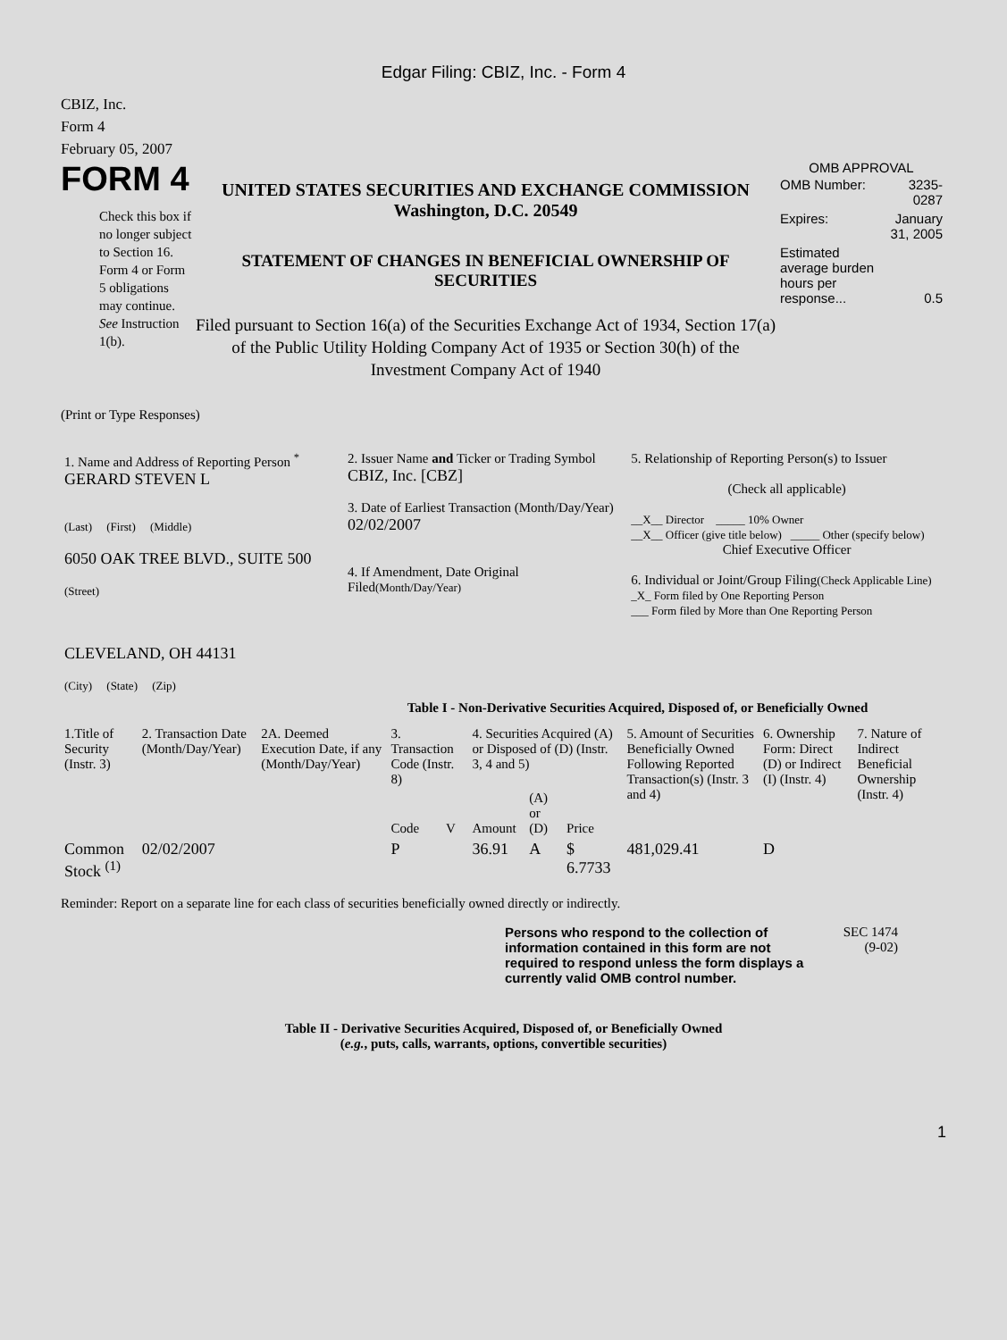Edgar Filing: CBIZ, Inc. - Form 4
CBIZ, Inc.
Form 4
February 05, 2007
FORM 4
Check this box if no longer subject to Section 16. Form 4 or Form 5 obligations may continue. See Instruction 1(b).
UNITED STATES SECURITIES AND EXCHANGE COMMISSION
Washington, D.C. 20549
STATEMENT OF CHANGES IN BENEFICIAL OWNERSHIP OF SECURITIES
Filed pursuant to Section 16(a) of the Securities Exchange Act of 1934, Section 17(a) of the Public Utility Holding Company Act of 1935 or Section 30(h) of the Investment Company Act of 1940
OMB APPROVAL
| OMB Number: | 3235-0287 |
| Expires: | January 31, 2005 |
| Estimated average burden hours per response... | 0.5 |
(Print or Type Responses)
| 1. Name and Address of Reporting Person <sup>*</sup> GERARD STEVEN L (Last) (First) (Middle) 6050 OAK TREE BLVD., SUITE 500 (Street) CLEVELAND, OH 44131 (City) (State) (Zip) | 2. Issuer Name and Ticker or Trading Symbol CBIZ, Inc. [CBZ] 3. Date of Earliest Transaction (Month/Day/Year) 02/02/2007 4. If Amendment, Date Original Filed (Month/Day/Year) | 5. Relationship of Reporting Person(s) to Issuer (Check all applicable) __X__ Director _____ 10% Owner __X__ Officer (give title below) _____ Other (specify below) Chief Executive Officer 6. Individual or Joint/Group Filing (Check Applicable Line) _X_ Form filed by One Reporting Person ___ Form filed by More than One Reporting Person |
Table I - Non-Derivative Securities Acquired, Disposed of, or Beneficially Owned
| 1.Title of Security (Instr. 3) | 2. Transaction Date (Month/Day/Year) | 2A. Deemed Execution Date, if any (Month/Day/Year) | 3. Transaction Code (Instr. 8) | | 4. Securities Acquired (A) or Disposed of (D) (Instr. 3, 4 and 5) | | | 5. Amount of Securities Beneficially Owned Following Reported Transaction(s) (Instr. 3 and 4) | 6. Ownership Form: Direct (D) or Indirect (I) (Instr. 4) | 7. Nature of Indirect Beneficial Ownership (Instr. 4) |
| --- | --- | --- | --- | --- | --- | --- | --- | --- | --- | --- |
| | | | Code | V | Amount | (A) or (D) | Price | | | |
| Common Stock <sup>(1)</sup> | 02/02/2007 | | P | | 36.91 | A | $ 6.7733 | 481,029.41 | D | |
Reminder: Report on a separate line for each class of securities beneficially owned directly or indirectly.
Persons who respond to the collection of information contained in this form are not required to respond unless the form displays a currently valid OMB control number.
SEC 1474
(9-02)
Table II - Derivative Securities Acquired, Disposed of, or Beneficially Owned
(e.g., puts, calls, warrants, options, convertible securities)
1